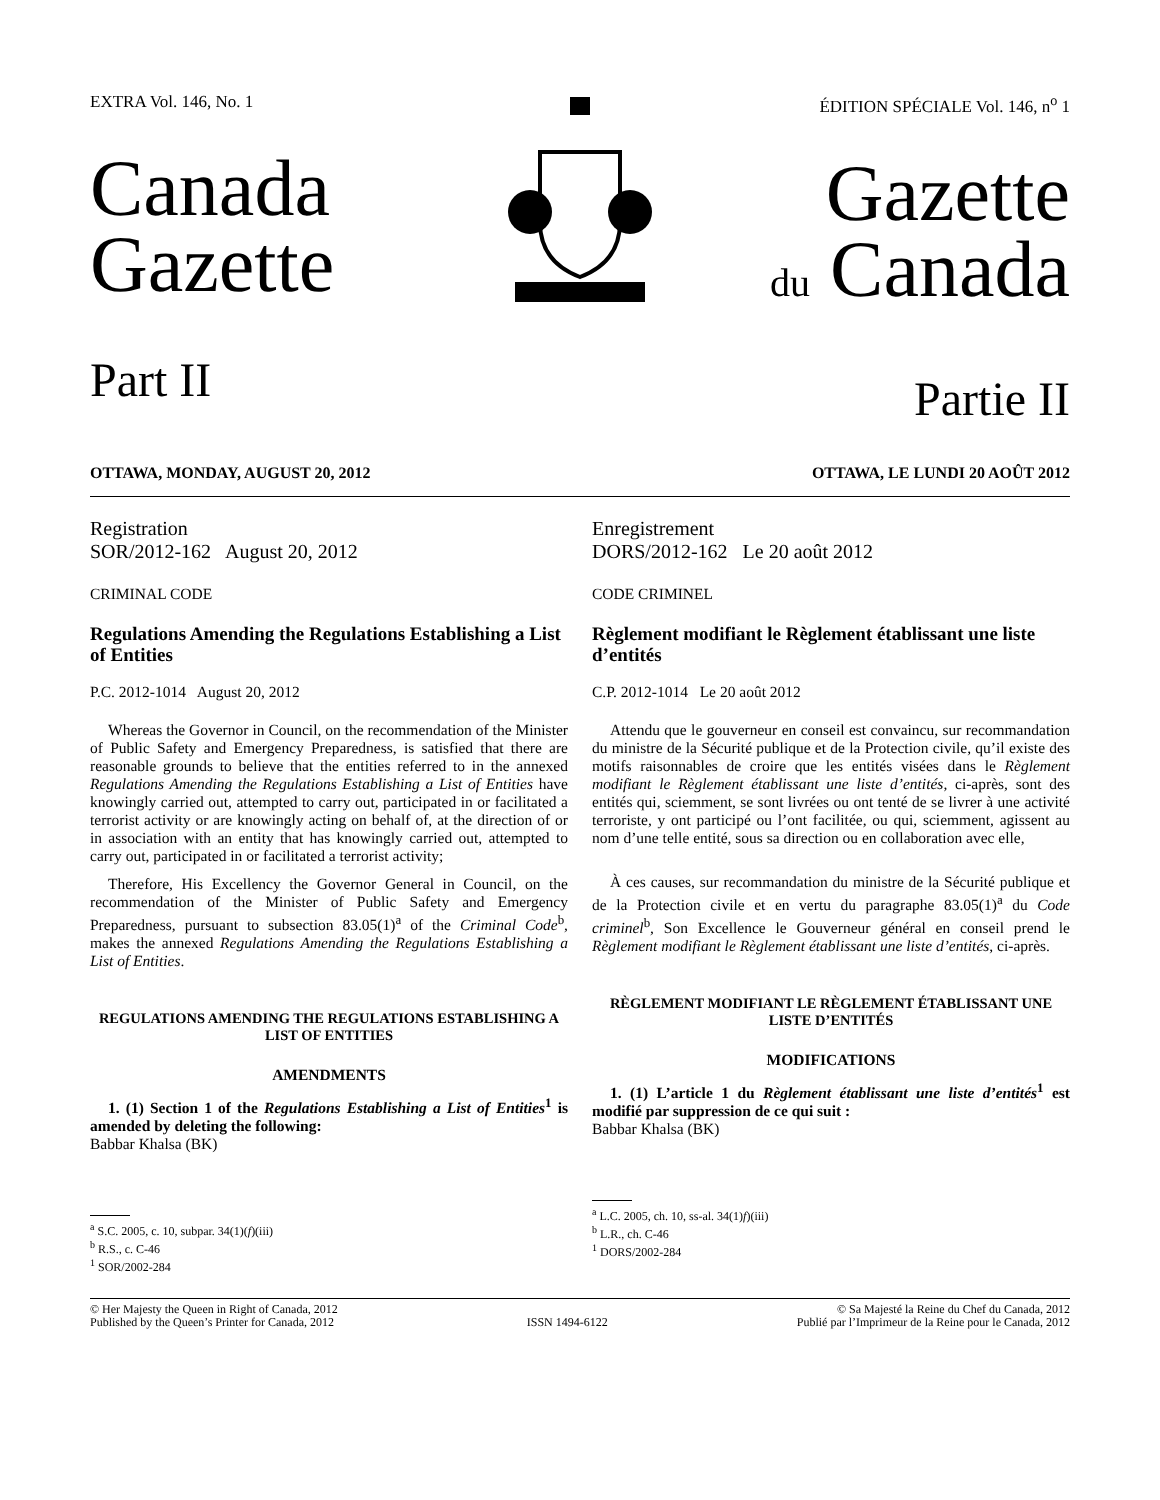EXTRA Vol. 146, No. 1
Canada
Gazette
Part II
ÉDITION SPÉCIALE Vol. 146, n<sup>o</sup> 1
Gazette
du Canada
Partie II
OTTAWA, MONDAY, AUGUST 20, 2012 OTTAWA, LE LUNDI 20 AOÛT 2012
Registration
SOR/2012-162 August 20, 2012
CRIMINAL CODE
Regulations Amending the Regulations Establishing a List of Entities
P.C. 2012-1014 August 20, 2012
Whereas the Governor in Council, on the recommendation of the Minister of Public Safety and Emergency Preparedness, is satisfied that there are reasonable grounds to believe that the entities referred to in the annexed Regulations Amending the Regulations Establishing a List of Entities have knowingly carried out, attempted to carry out, participated in or facilitated a terrorist activity or are knowingly acting on behalf of, at the direction of or in association with an entity that has knowingly carried out, attempted to carry out, participated in or facilitated a terrorist activity;
Therefore, His Excellency the Governor General in Council, on the recommendation of the Minister of Public Safety and Emergency Preparedness, pursuant to subsection 83.05(1)<sup>a</sup> of the Criminal Code<sup>b</sup>, makes the annexed Regulations Amending the Regulations Establishing a List of Entities.
REGULATIONS AMENDING THE REGULATIONS ESTABLISHING A LIST OF ENTITIES
AMENDMENTS
1. (1) Section 1 of the Regulations Establishing a List of Entities<sup>1</sup> is amended by deleting the following:
Babbar Khalsa (BK)
<sup>a</sup> S.C. 2005, c. 10, subpar. 34(1)(f)(iii)
<sup>b</sup> R.S., c. C-46
<sup>1</sup> SOR/2002-284
Enregistrement
DORS/2012-162 Le 20 août 2012
CODE CRIMINEL
Règlement modifiant le Règlement établissant une liste d’entités
C.P. 2012-1014 Le 20 août 2012
Attendu que le gouverneur en conseil est convaincu, sur recommandation du ministre de la Sécurité publique et de la Protection civile, qu’il existe des motifs raisonnables de croire que les entités visées dans le Règlement modifiant le Règlement établissant une liste d’entités, ci-après, sont des entités qui, sciemment, se sont livrées ou ont tenté de se livrer à une activité terroriste, y ont participé ou l’ont facilitée, ou qui, sciemment, agissent au nom d’une telle entité, sous sa direction ou en collaboration avec elle,
À ces causes, sur recommandation du ministre de la Sécurité publique et de la Protection civile et en vertu du paragraphe 83.05(1)<sup>a</sup> du Code criminel<sup>b</sup>, Son Excellence le Gouverneur général en conseil prend le Règlement modifiant le Règlement établissant une liste d’entités, ci-après.
RÈGLEMENT MODIFIANT LE RÈGLEMENT ÉTABLISSANT UNE LISTE D’ENTITÉS
MODIFICATIONS
1. (1) L’article 1 du Règlement établissant une liste d’entités<sup>1</sup> est modifié par suppression de ce qui suit :
Babbar Khalsa (BK)
<sup>a</sup> L.C. 2005, ch. 10, ss-al. 34(1)f)(iii)
<sup>b</sup> L.R., ch. C-46
<sup>1</sup> DORS/2002-284
© Her Majesty the Queen in Right of Canada, 2012
Published by the Queen’s Printer for Canada, 2012
ISSN 1494-6122 © Sa Majesté la Reine du Chef du Canada, 2012
Publié par l’Imprimeur de la Reine pour le Canada, 2012